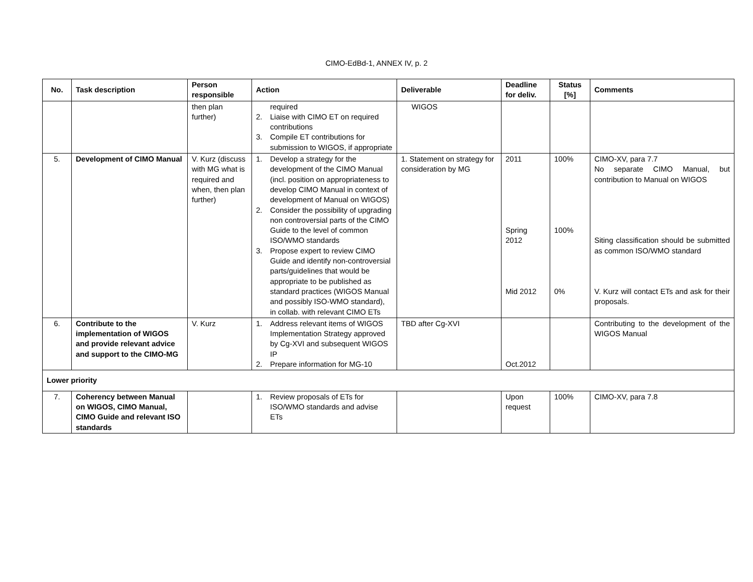CIMO-EdBd-1, ANNEX IV, p. 2
| No. | Task description | Person responsible | Action | Deliverable | Deadline for deliv. | Status [%] | Comments |
| --- | --- | --- | --- | --- | --- | --- | --- |
| | | then plan further) | required 2. Liaise with CIMO ET on required contributions 3. Compile ET contributions for submission to WIGOS, if appropriate | WIGOS | | | |
| 5. | Development of CIMO Manual | V. Kurz (discuss with MG what is required and when, then plan further) | 1. Develop a strategy for the development of the CIMO Manual (incl. position on appropriateness to develop CIMO Manual in context of development of Manual on WIGOS) 2. Consider the possibility of upgrading non controversial parts of the CIMO Guide to the level of common ISO/WMO standards 3. Propose expert to review CIMO Guide and identify non-controversial parts/guidelines that would be appropriate to be published as standard practices (WIGOS Manual and possibly ISO-WMO standard), in collab. with relevant CIMO ETs | 1. Statement on strategy for consideration by MG | 2011 Spring 2012 Mid 2012 | 100% 100% 0% | CIMO-XV, para 7.7 No separate CIMO Manual, but contribution to Manual on WIGOS Siting classification should be submitted as common ISO/WMO standard V. Kurz will contact ETs and ask for their proposals. |
| 6. | Contribute to the implementation of WIGOS and provide relevant advice and support to the CIMO-MG | V. Kurz | 1. Address relevant items of WIGOS Implementation Strategy approved by Cg-XVI and subsequent WIGOS IP 2. Prepare information for MG-10 | TBD after Cg-XVI | Oct.2012 | | Contributing to the development of the WIGOS Manual |
| Lower priority | | | | | | | |
| 7. | Coherency between Manual on WIGOS, CIMO Manual, CIMO Guide and relevant ISO standards | | 1. Review proposals of ETs for ISO/WMO standards and advise ETs | | Upon request | 100% | CIMO-XV, para 7.8 |